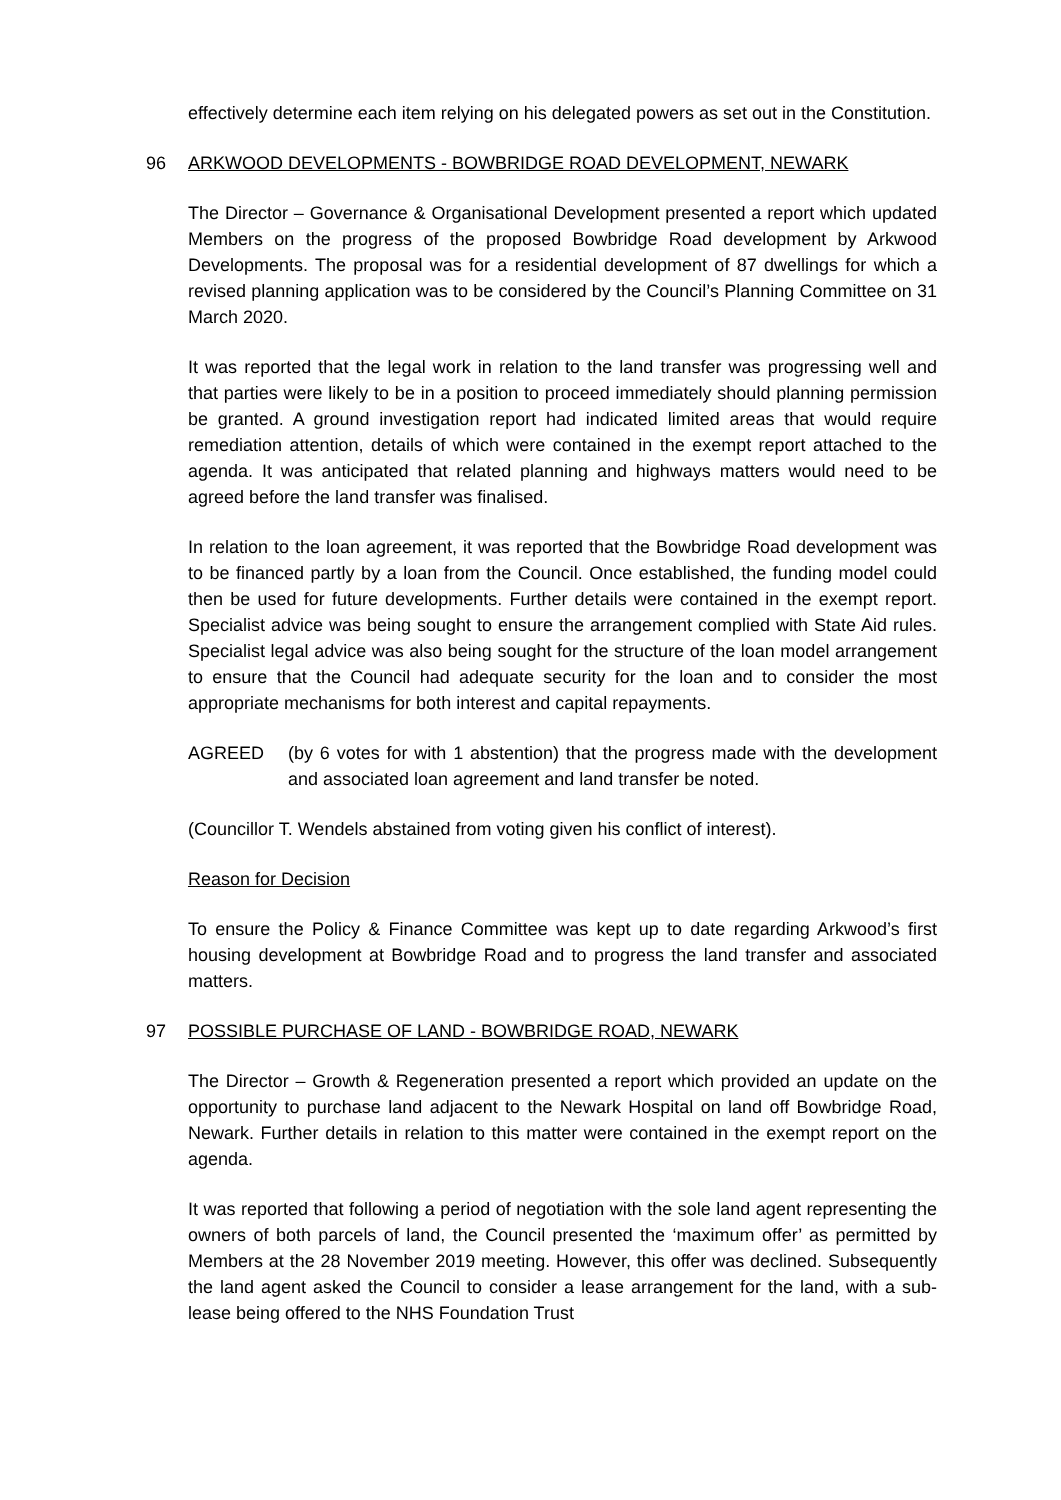effectively determine each item relying on his delegated powers as set out in the Constitution.
96 ARKWOOD DEVELOPMENTS - BOWBRIDGE ROAD DEVELOPMENT, NEWARK
The Director – Governance & Organisational Development presented a report which updated Members on the progress of the proposed Bowbridge Road development by Arkwood Developments. The proposal was for a residential development of 87 dwellings for which a revised planning application was to be considered by the Council’s Planning Committee on 31 March 2020.
It was reported that the legal work in relation to the land transfer was progressing well and that parties were likely to be in a position to proceed immediately should planning permission be granted. A ground investigation report had indicated limited areas that would require remediation attention, details of which were contained in the exempt report attached to the agenda. It was anticipated that related planning and highways matters would need to be agreed before the land transfer was finalised.
In relation to the loan agreement, it was reported that the Bowbridge Road development was to be financed partly by a loan from the Council. Once established, the funding model could then be used for future developments. Further details were contained in the exempt report. Specialist advice was being sought to ensure the arrangement complied with State Aid rules. Specialist legal advice was also being sought for the structure of the loan model arrangement to ensure that the Council had adequate security for the loan and to consider the most appropriate mechanisms for both interest and capital repayments.
AGREED (by 6 votes for with 1 abstention) that the progress made with the development and associated loan agreement and land transfer be noted.
(Councillor T. Wendels abstained from voting given his conflict of interest).
Reason for Decision
To ensure the Policy & Finance Committee was kept up to date regarding Arkwood’s first housing development at Bowbridge Road and to progress the land transfer and associated matters.
97 POSSIBLE PURCHASE OF LAND - BOWBRIDGE ROAD, NEWARK
The Director – Growth & Regeneration presented a report which provided an update on the opportunity to purchase land adjacent to the Newark Hospital on land off Bowbridge Road, Newark. Further details in relation to this matter were contained in the exempt report on the agenda.
It was reported that following a period of negotiation with the sole land agent representing the owners of both parcels of land, the Council presented the ‘maximum offer’ as permitted by Members at the 28 November 2019 meeting. However, this offer was declined. Subsequently the land agent asked the Council to consider a lease arrangement for the land, with a sub-lease being offered to the NHS Foundation Trust